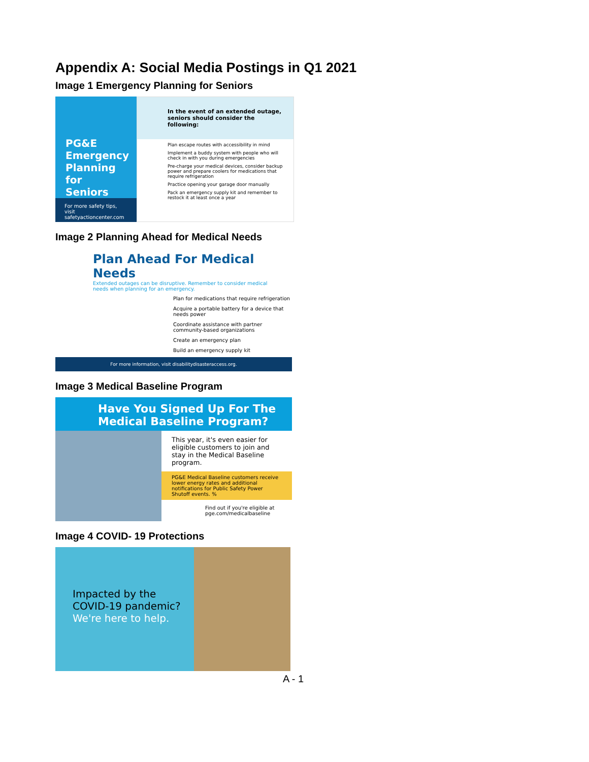Appendix A: Social Media Postings in Q1 2021
Image 1 Emergency Planning for Seniors
PG&E
Emergency Planning for Seniors
For more safety tips, visit safetyactioncenter.com
In the event of an extended outage, seniors should consider the following:
Plan escape routes with accessibility in mind
Implement a buddy system with people who will check in with you during emergencies
Pre-charge your medical devices, consider backup power and prepare coolers for medications that require refrigeration
Practice opening your garage door manually
Pack an emergency supply kit and remember to restock it at least once a year
Image 2 Planning Ahead for Medical Needs
Plan Ahead For Medical Needs
Extended outages can be disruptive. Remember to consider medical needs when planning for an emergency.
Plan for medications that require refrigeration
Acquire a portable battery for a device that needs power
Coordinate assistance with partner community-based organizations
Create an emergency plan
Build an emergency supply kit
For more information, visit disabilitydisasteraccess.org.
Image 3 Medical Baseline Program
Have You Signed Up For The Medical Baseline Program?
This year, it's even easier for eligible customers to join and stay in the Medical Baseline program.
PG&E Medical Baseline customers receive lower energy rates and additional notifications for Public Safety Power Shutoff events. %
Find out if you're eligible at pge.com/medicalbaseline
Image 4 COVID- 19 Protections
Impacted by the COVID-19 pandemic?
We're here to help.
A - 1